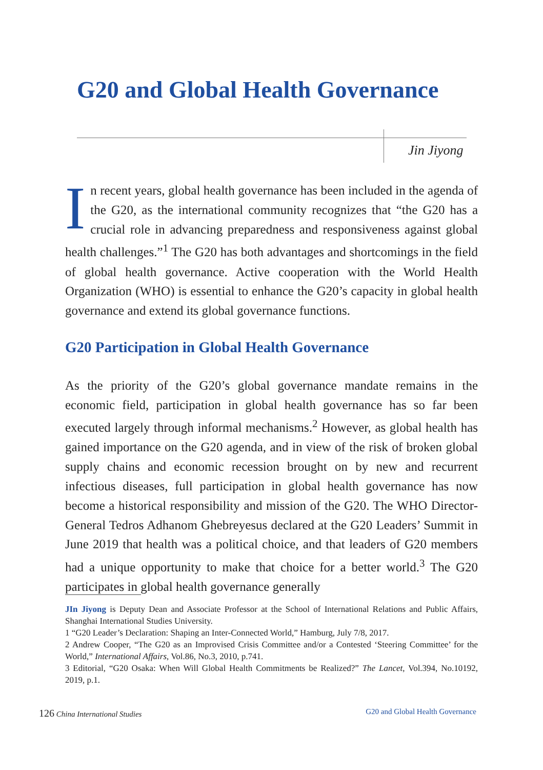G20 and Global Health Governance
Jin Jiyong
In recent years, global health governance has been included in the agenda of the G20, as the international community recognizes that “the G20 has a crucial role in advancing preparedness and responsiveness against global health challenges.”<sup>1</sup> The G20 has both advantages and shortcomings in the field of global health governance. Active cooperation with the World Health Organization (WHO) is essential to enhance the G20’s capacity in global health governance and extend its global governance functions.
G20 Participation in Global Health Governance
As the priority of the G20’s global governance mandate remains in the economic field, participation in global health governance has so far been executed largely through informal mechanisms.<sup>2</sup> However, as global health has gained importance on the G20 agenda, and in view of the risk of broken global supply chains and economic recession brought on by new and recurrent infectious diseases, full participation in global health governance has now become a historical responsibility and mission of the G20. The WHO Director-General Tedros Adhanom Ghebreyesus declared at the G20 Leaders’ Summit in June 2019 that health was a political choice, and that leaders of G20 members had a unique opportunity to make that choice for a better world.<sup>3</sup> The G20 participates in global health governance generally
JIn Jiyong is Deputy Dean and Associate Professor at the School of International Relations and Public Affairs, Shanghai International Studies University.
1 “G20 Leader’s Declaration: Shaping an Inter-Connected World,” Hamburg, July 7/8, 2017.
2 Andrew Cooper, “The G20 as an Improvised Crisis Committee and/or a Contested ‘Steering Committee’ for the World,” International Affairs, Vol.86, No.3, 2010, p.741.
3 Editorial, “G20 Osaka: When Will Global Health Commitments be Realized?” The Lancet, Vol.394, No.10192, 2019, p.1.
126 China International Studies G20 and Global Health Governance